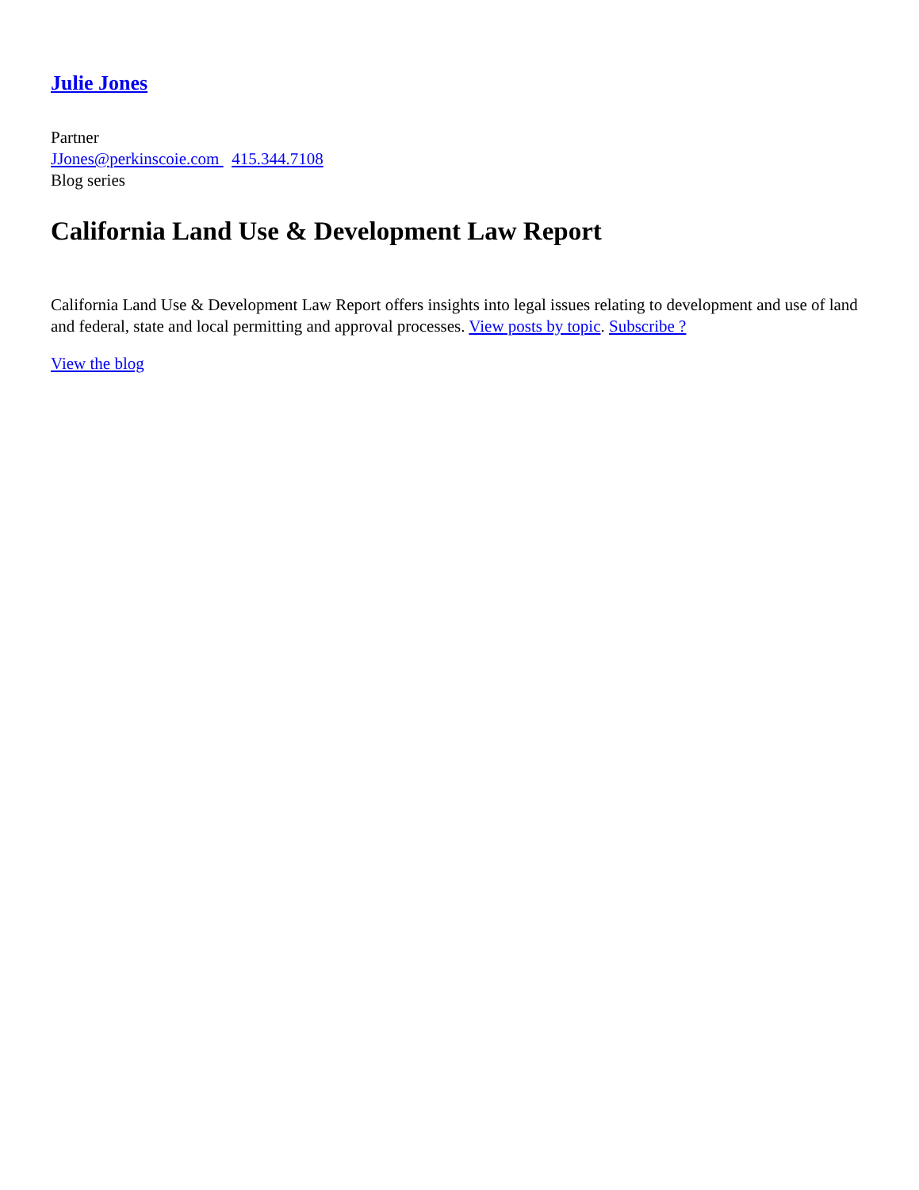Julie Jones
Partner
JJones@perkinscoie.com 415.344.7108
Blog series
California Land Use & Development Law Report
California Land Use & Development Law Report offers insights into legal issues relating to development and use of land and federal, state and local permitting and approval processes. View posts by topic. Subscribe ?
View the blog